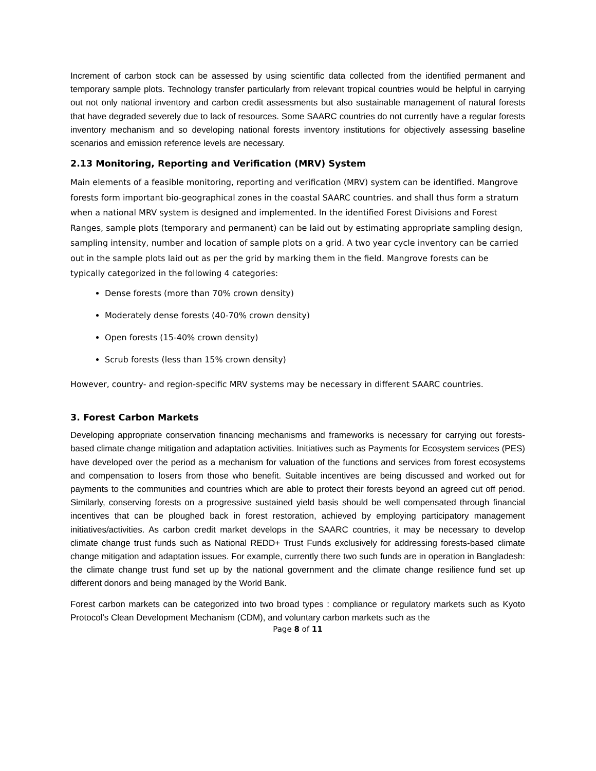Increment of carbon stock can be assessed by using scientific data collected from the identified permanent and temporary sample plots. Technology transfer particularly from relevant tropical countries would be helpful in carrying out not only national inventory and carbon credit assessments but also sustainable management of natural forests that have degraded severely due to lack of resources. Some SAARC countries do not currently have a regular forests inventory mechanism and so developing national forests inventory institutions for objectively assessing baseline scenarios and emission reference levels are necessary.
2.13 Monitoring, Reporting and Verification (MRV) System
Main elements of a feasible monitoring, reporting and verification (MRV) system can be identified. Mangrove forests form important bio-geographical zones in the coastal SAARC countries. and shall thus form a stratum when a national MRV system is designed and implemented. In the identified Forest Divisions and Forest Ranges, sample plots (temporary and permanent) can be laid out by estimating appropriate sampling design, sampling intensity, number and location of sample plots on a grid. A two year cycle inventory can be carried out in the sample plots laid out as per the grid by marking them in the field. Mangrove forests can be typically categorized in the following 4 categories:
Dense forests (more than 70% crown density)
Moderately dense forests (40-70% crown density)
Open forests (15-40% crown density)
Scrub forests (less than 15% crown density)
However, country- and region-specific MRV systems may be necessary in different SAARC countries.
3. Forest Carbon Markets
Developing appropriate conservation financing mechanisms and frameworks is necessary for carrying out forests-based climate change mitigation and adaptation activities. Initiatives such as Payments for Ecosystem services (PES) have developed over the period as a mechanism for valuation of the functions and services from forest ecosystems and compensation to losers from those who benefit. Suitable incentives are being discussed and worked out for payments to the communities and countries which are able to protect their forests beyond an agreed cut off period. Similarly, conserving forests on a progressive sustained yield basis should be well compensated through financial incentives that can be ploughed back in forest restoration, achieved by employing participatory management initiatives/activities. As carbon credit market develops in the SAARC countries, it may be necessary to develop climate change trust funds such as National REDD+ Trust Funds exclusively for addressing forests-based climate change mitigation and adaptation issues. For example, currently there two such funds are in operation in Bangladesh: the climate change trust fund set up by the national government and the climate change resilience fund set up different donors and being managed by the World Bank.
Forest carbon markets can be categorized into two broad types : compliance or regulatory markets such as Kyoto Protocol’s Clean Development Mechanism (CDM), and voluntary carbon markets such as the
Page 8 of 11